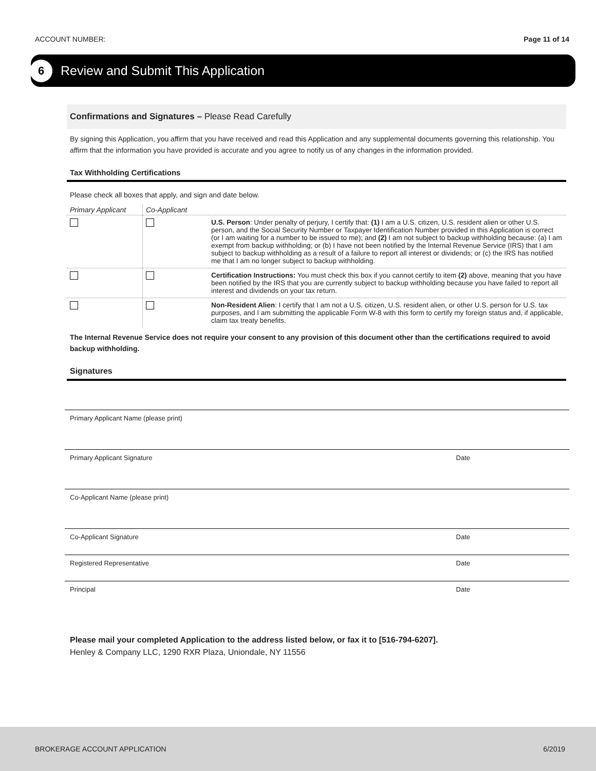ACCOUNT NUMBER: Page 11 of 14
6
Review and Submit This Application
Confirmations and Signatures – Please Read Carefully
By signing this Application, you affirm that you have received and read this Application and any supplemental documents governing this relationship. You affirm that the information you have provided is accurate and you agree to notify us of any changes in the information provided.
Tax Withholding Certifications
Please check all boxes that apply, and sign and date below.
| Primary Applicant | Co-Applicant | |
| --- | --- | --- |
| | | U.S. Person : Under penalty of perjury, I certify that: (1) I am a U.S. citizen, U.S. resident alien or other U.S. person, and the Social Security Number or Taxpayer Identification Number provided in this Application is correct (or I am waiting for a number to be issued to me); and (2) I am not subject to backup withholding because: (a) I am exempt from backup withholding; or (b) I have not been notified by the Internal Revenue Service (IRS) that I am subject to backup withholding as a result of a failure to report all interest or dividends; or (c) the IRS has notified me that I am no longer subject to backup withholding. |
| | | Certification Instructions: You must check this box if you cannot certify to item (2) above, meaning that you have been notified by the IRS that you are currently subject to backup withholding because you have failed to report all interest and dividends on your tax return. |
| | | Non-Resident Alien : I certify that I am not a U.S. citizen, U.S. resident alien, or other U.S. person for U.S. tax purposes, and I am submitting the applicable Form W-8 with this form to certify my foreign status and, if applicable, claim tax treaty benefits. |
The Internal Revenue Service does not require your consent to any provision of this document other than the certifications required to avoid backup withholding.
Signatures
Primary Applicant Name (please print)
Primary Applicant Signature Date
Co-Applicant Name (please print)
Co-Applicant Signature Date
Registered Representative Date
Principal Date
Please mail your completed Application to the address listed below, or fax it to [516-794-6207].
Henley & Company LLC, 1290 RXR Plaza, Uniondale, NY 11556
BROKERAGE ACCOUNT APPLICATION 6/2019